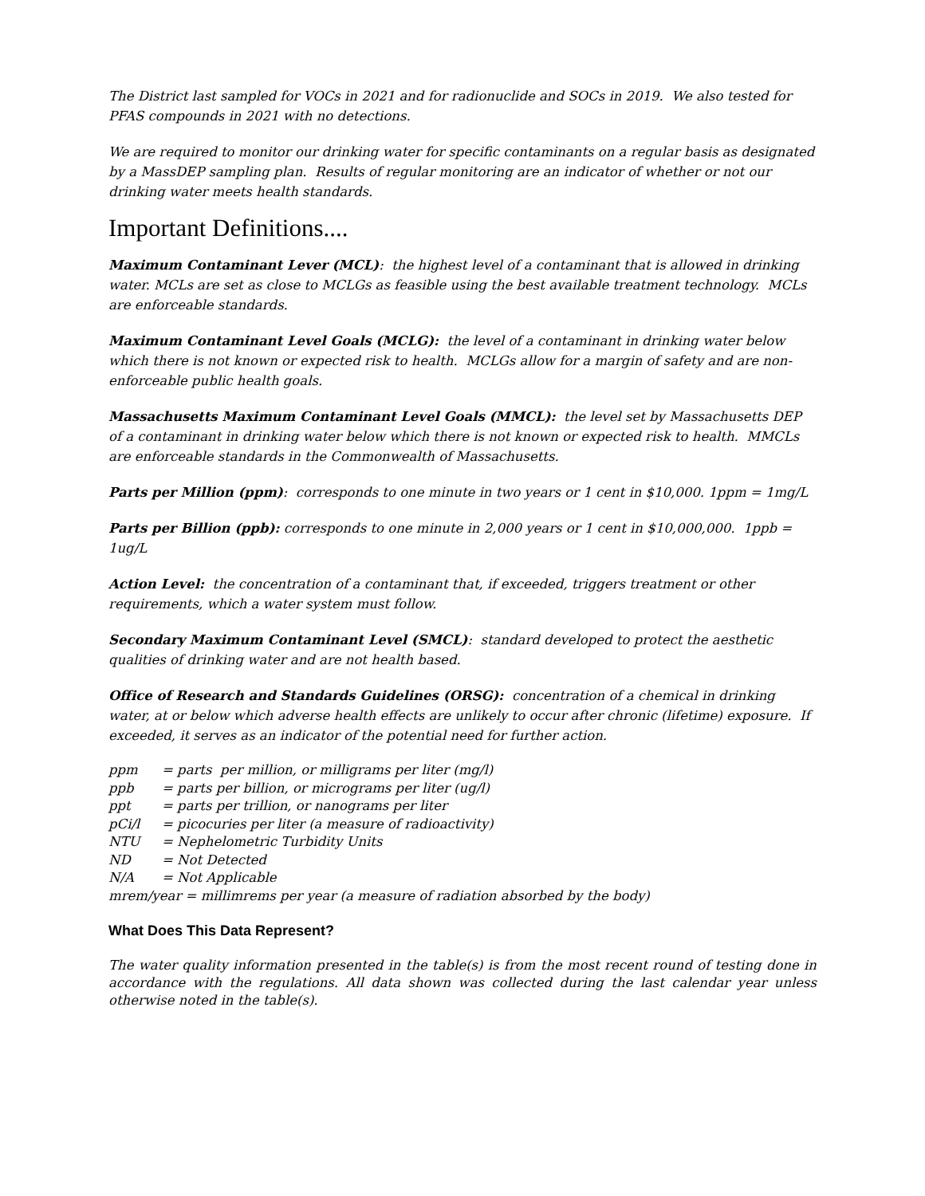The District last sampled for VOCs in 2021 and for radionuclide and SOCs in 2019. We also tested for PFAS compounds in 2021 with no detections.
We are required to monitor our drinking water for specific contaminants on a regular basis as designated by a MassDEP sampling plan. Results of regular monitoring are an indicator of whether or not our drinking water meets health standards.
Important Definitions....
Maximum Contaminant Lever (MCL): the highest level of a contaminant that is allowed in drinking water. MCLs are set as close to MCLGs as feasible using the best available treatment technology. MCLs are enforceable standards.
Maximum Contaminant Level Goals (MCLG): the level of a contaminant in drinking water below which there is not known or expected risk to health. MCLGs allow for a margin of safety and are non-enforceable public health goals.
Massachusetts Maximum Contaminant Level Goals (MMCL): the level set by Massachusetts DEP of a contaminant in drinking water below which there is not known or expected risk to health. MMCLs are enforceable standards in the Commonwealth of Massachusetts.
Parts per Million (ppm): corresponds to one minute in two years or 1 cent in $10,000. 1ppm = 1mg/L
Parts per Billion (ppb): corresponds to one minute in 2,000 years or 1 cent in $10,000,000. 1ppb = 1ug/L
Action Level: the concentration of a contaminant that, if exceeded, triggers treatment or other requirements, which a water system must follow.
Secondary Maximum Contaminant Level (SMCL): standard developed to protect the aesthetic qualities of drinking water and are not health based.
Office of Research and Standards Guidelines (ORSG): concentration of a chemical in drinking water, at or below which adverse health effects are unlikely to occur after chronic (lifetime) exposure. If exceeded, it serves as an indicator of the potential need for further action.
ppm = parts per million, or milligrams per liter (mg/l)
ppb = parts per billion, or micrograms per liter (ug/l)
ppt = parts per trillion, or nanograms per liter
pCi/l = picocuries per liter (a measure of radioactivity)
NTU = Nephelometric Turbidity Units
ND = Not Detected
N/A = Not Applicable
mrem/year = millimrems per year (a measure of radiation absorbed by the body)
What Does This Data Represent?
The water quality information presented in the table(s) is from the most recent round of testing done in accordance with the regulations. All data shown was collected during the last calendar year unless otherwise noted in the table(s).